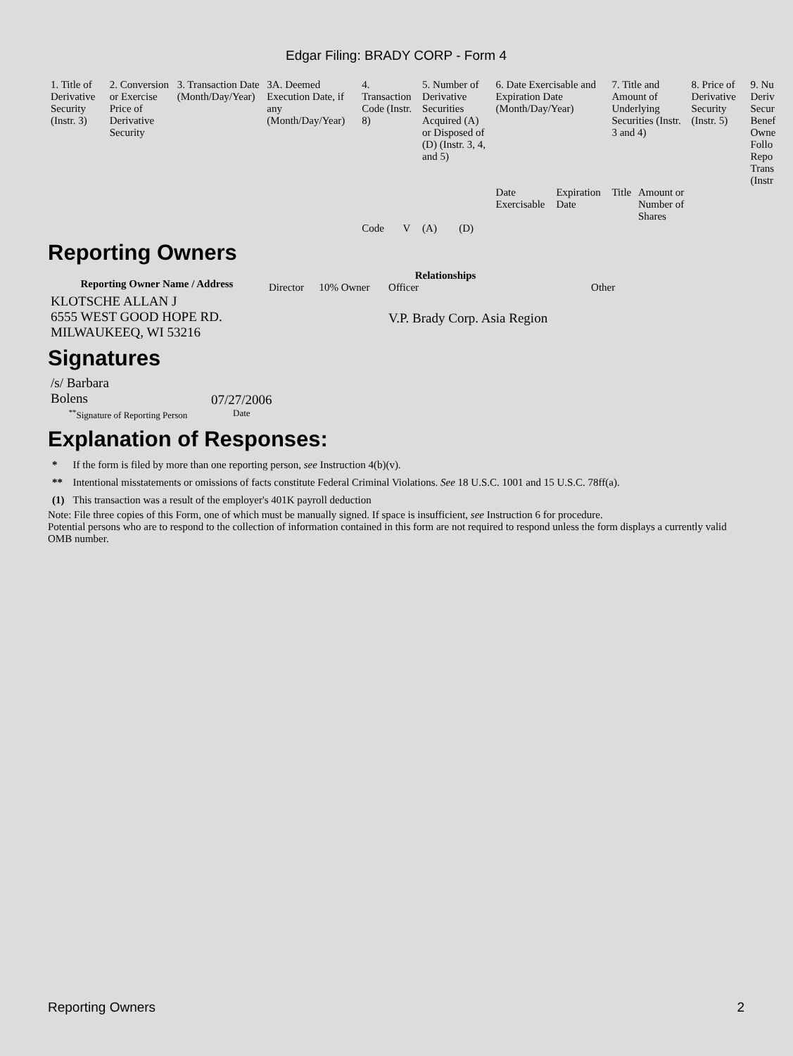Edgar Filing: BRADY CORP - Form 4
| 1. Title of Derivative Security (Instr. 3) | 2. Conversion or Exercise Price of Derivative Security | 3. Transaction Date (Month/Day/Year) | 3A. Deemed Execution Date, if any (Month/Day/Year) | 4. Transaction Code (Instr. 8) | | 5. Number of Derivative Securities Acquired (A) or Disposed of (D) (Instr. 3, 4, and 5) | | 6. Date Exercisable and Expiration Date (Month/Day/Year) | | 7. Title and Amount of Underlying Securities (Instr. 3 and 4) | | 8. Price of Derivative Security (Instr. 5) | 9. Nu Deriv Secur Benef Owne Follo Repo Trans (Instr |
| --- | --- | --- | --- | --- | --- | --- | --- | --- | --- | --- | --- | --- | --- |
| | | | | | | | | Date Exercisable | Expiration Date | Title | Amount or Number of Shares | | |
| | | | | Code | V | (A) | (D) | | | | | | |
Reporting Owners
| Reporting Owner Name / Address | Relationships | | | |
| --- | --- | --- | --- | --- |
| | Director | 10% Owner | Officer | Other |
| KLOTSCHE ALLAN J 6555 WEST GOOD HOPE RD. MILWAUKEEQ, WI 53216 | | | V.P. Brady Corp. Asia Region | |
Signatures
| /s/ Barbara Bolens | 07/27/2006 |
| <sup>**</sup> Signature of Reporting Person | Date |
Explanation of Responses:
| * | If the form is filed by more than one reporting person, see Instruction 4(b)(v). |
| ** | Intentional misstatements or omissions of facts constitute Federal Criminal Violations. See 18 U.S.C. 1001 and 15 U.S.C. 78ff(a). |
| (1) | This transaction was a result of the employer's 401K payroll deduction |
Note: File three copies of this Form, one of which must be manually signed. If space is insufficient, see Instruction 6 for procedure.
Potential persons who are to respond to the collection of information contained in this form are not required to respond unless the form displays a currently valid OMB number.
Reporting Owners 2